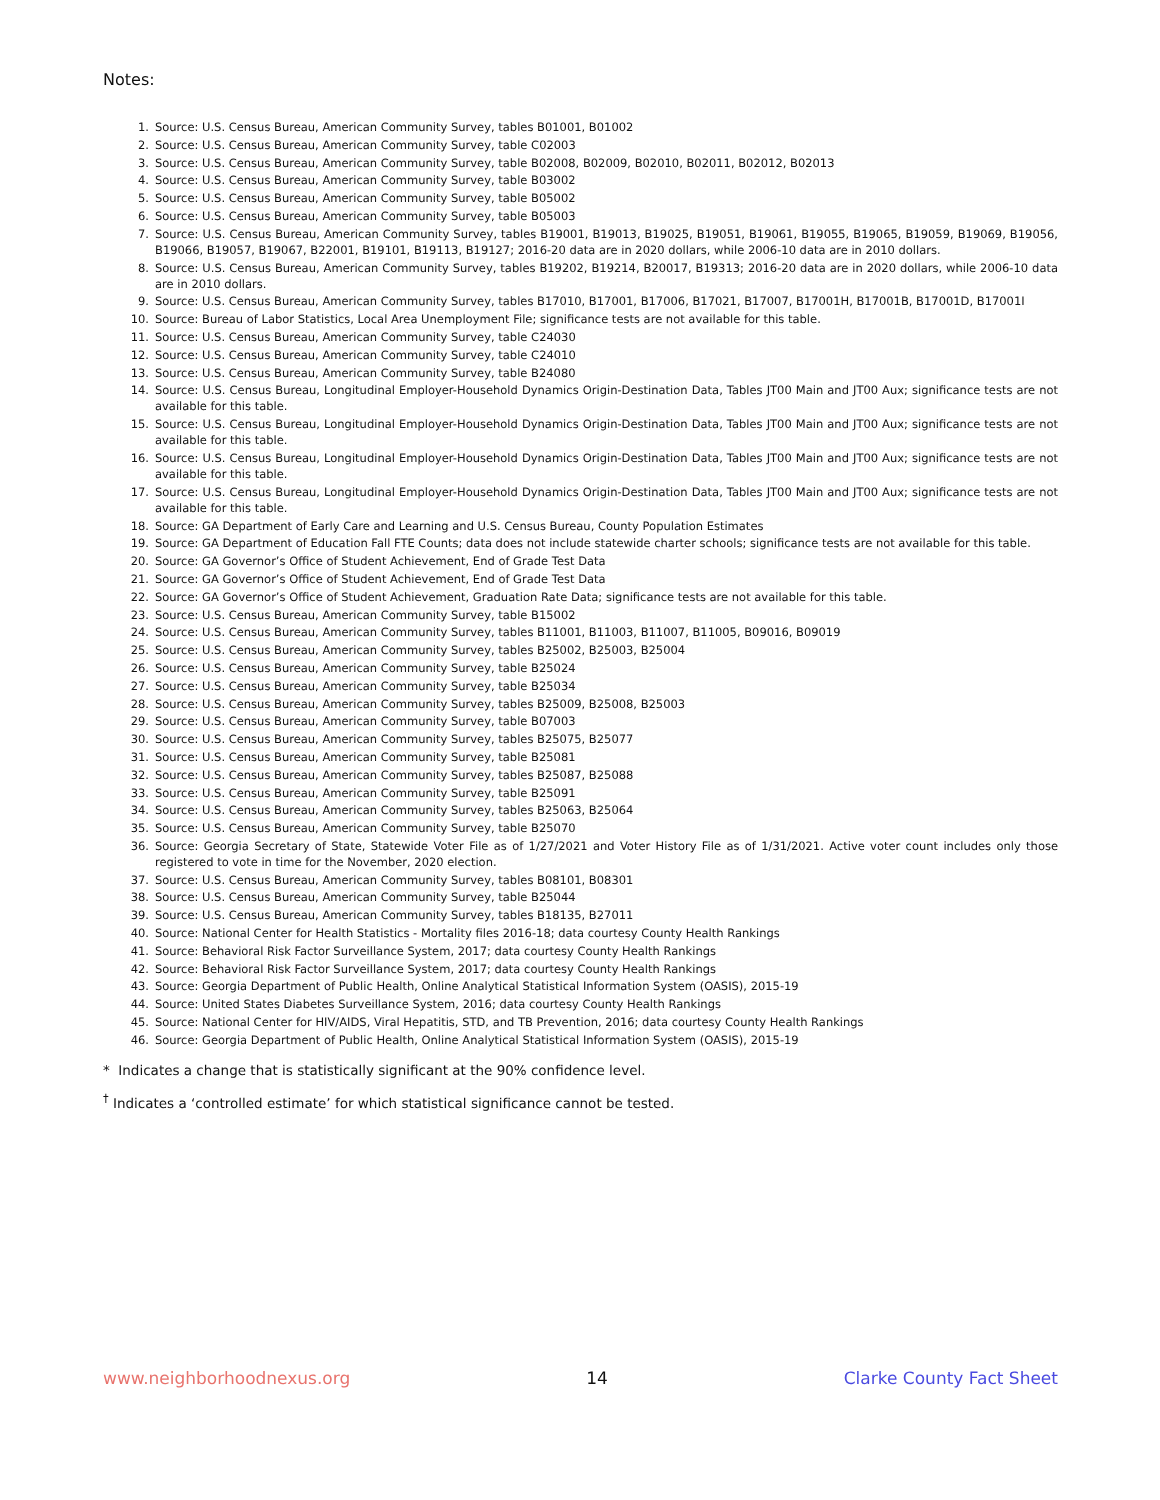Notes:
1. Source: U.S. Census Bureau, American Community Survey, tables B01001, B01002
2. Source: U.S. Census Bureau, American Community Survey, table C02003
3. Source: U.S. Census Bureau, American Community Survey, table B02008, B02009, B02010, B02011, B02012, B02013
4. Source: U.S. Census Bureau, American Community Survey, table B03002
5. Source: U.S. Census Bureau, American Community Survey, table B05002
6. Source: U.S. Census Bureau, American Community Survey, table B05003
7. Source: U.S. Census Bureau, American Community Survey, tables B19001, B19013, B19025, B19051, B19061, B19055, B19065, B19059, B19069, B19056, B19066, B19057, B19067, B22001, B19101, B19113, B19127; 2016-20 data are in 2020 dollars, while 2006-10 data are in 2010 dollars.
8. Source: U.S. Census Bureau, American Community Survey, tables B19202, B19214, B20017, B19313; 2016-20 data are in 2020 dollars, while 2006-10 data are in 2010 dollars.
9. Source: U.S. Census Bureau, American Community Survey, tables B17010, B17001, B17006, B17021, B17007, B17001H, B17001B, B17001D, B17001I
10. Source: Bureau of Labor Statistics, Local Area Unemployment File; significance tests are not available for this table.
11. Source: U.S. Census Bureau, American Community Survey, table C24030
12. Source: U.S. Census Bureau, American Community Survey, table C24010
13. Source: U.S. Census Bureau, American Community Survey, table B24080
14. Source: U.S. Census Bureau, Longitudinal Employer-Household Dynamics Origin-Destination Data, Tables JT00 Main and JT00 Aux; significance tests are not available for this table.
15. Source: U.S. Census Bureau, Longitudinal Employer-Household Dynamics Origin-Destination Data, Tables JT00 Main and JT00 Aux; significance tests are not available for this table.
16. Source: U.S. Census Bureau, Longitudinal Employer-Household Dynamics Origin-Destination Data, Tables JT00 Main and JT00 Aux; significance tests are not available for this table.
17. Source: U.S. Census Bureau, Longitudinal Employer-Household Dynamics Origin-Destination Data, Tables JT00 Main and JT00 Aux; significance tests are not available for this table.
18. Source: GA Department of Early Care and Learning and U.S. Census Bureau, County Population Estimates
19. Source: GA Department of Education Fall FTE Counts; data does not include statewide charter schools; significance tests are not available for this table.
20. Source: GA Governor’s Office of Student Achievement, End of Grade Test Data
21. Source: GA Governor’s Office of Student Achievement, End of Grade Test Data
22. Source: GA Governor’s Office of Student Achievement, Graduation Rate Data; significance tests are not available for this table.
23. Source: U.S. Census Bureau, American Community Survey, table B15002
24. Source: U.S. Census Bureau, American Community Survey, tables B11001, B11003, B11007, B11005, B09016, B09019
25. Source: U.S. Census Bureau, American Community Survey, tables B25002, B25003, B25004
26. Source: U.S. Census Bureau, American Community Survey, table B25024
27. Source: U.S. Census Bureau, American Community Survey, table B25034
28. Source: U.S. Census Bureau, American Community Survey, tables B25009, B25008, B25003
29. Source: U.S. Census Bureau, American Community Survey, table B07003
30. Source: U.S. Census Bureau, American Community Survey, tables B25075, B25077
31. Source: U.S. Census Bureau, American Community Survey, table B25081
32. Source: U.S. Census Bureau, American Community Survey, tables B25087, B25088
33. Source: U.S. Census Bureau, American Community Survey, table B25091
34. Source: U.S. Census Bureau, American Community Survey, tables B25063, B25064
35. Source: U.S. Census Bureau, American Community Survey, table B25070
36. Source: Georgia Secretary of State, Statewide Voter File as of 1/27/2021 and Voter History File as of 1/31/2021. Active voter count includes only those registered to vote in time for the November, 2020 election.
37. Source: U.S. Census Bureau, American Community Survey, tables B08101, B08301
38. Source: U.S. Census Bureau, American Community Survey, table B25044
39. Source: U.S. Census Bureau, American Community Survey, tables B18135, B27011
40. Source: National Center for Health Statistics - Mortality files 2016-18; data courtesy County Health Rankings
41. Source: Behavioral Risk Factor Surveillance System, 2017; data courtesy County Health Rankings
42. Source: Behavioral Risk Factor Surveillance System, 2017; data courtesy County Health Rankings
43. Source: Georgia Department of Public Health, Online Analytical Statistical Information System (OASIS), 2015-19
44. Source: United States Diabetes Surveillance System, 2016; data courtesy County Health Rankings
45. Source: National Center for HIV/AIDS, Viral Hepatitis, STD, and TB Prevention, 2016; data courtesy County Health Rankings
46. Source: Georgia Department of Public Health, Online Analytical Statistical Information System (OASIS), 2015-19
* Indicates a change that is statistically significant at the 90% confidence level.
<sup>†</sup> Indicates a ‘controlled estimate’ for which statistical significance cannot be tested.
www.neighborhoodnexus.org 14 Clarke County Fact Sheet